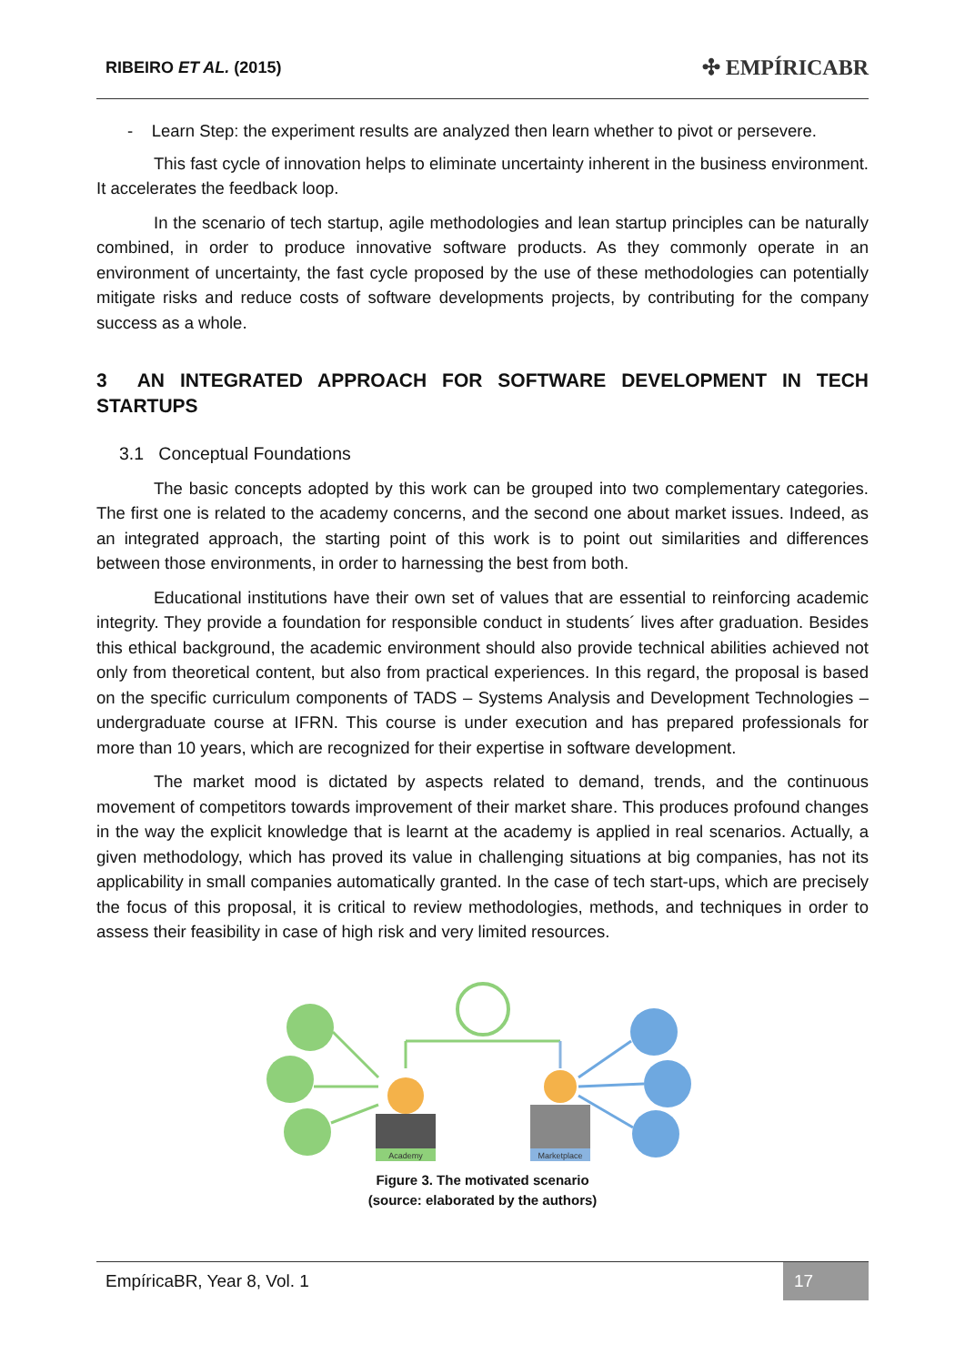RIBEIRO ET AL. (2015) ✣ EMPÍRICABR
- Learn Step: the experiment results are analyzed then learn whether to pivot or persevere.
This fast cycle of innovation helps to eliminate uncertainty inherent in the business environment. It accelerates the feedback loop.
In the scenario of tech startup, agile methodologies and lean startup principles can be naturally combined, in order to produce innovative software products. As they commonly operate in an environment of uncertainty, the fast cycle proposed by the use of these methodologies can potentially mitigate risks and reduce costs of software developments projects, by contributing for the company success as a whole.
3 AN INTEGRATED APPROACH FOR SOFTWARE DEVELOPMENT IN TECH STARTUPS
3.1 Conceptual Foundations
The basic concepts adopted by this work can be grouped into two complementary categories. The first one is related to the academy concerns, and the second one about market issues. Indeed, as an integrated approach, the starting point of this work is to point out similarities and differences between those environments, in order to harnessing the best from both.
Educational institutions have their own set of values that are essential to reinforcing academic integrity. They provide a foundation for responsible conduct in students´ lives after graduation. Besides this ethical background, the academic environment should also provide technical abilities achieved not only from theoretical content, but also from practical experiences. In this regard, the proposal is based on the specific curriculum components of TADS – Systems Analysis and Development Technologies – undergraduate course at IFRN. This course is under execution and has prepared professionals for more than 10 years, which are recognized for their expertise in software development.
The market mood is dictated by aspects related to demand, trends, and the continuous movement of competitors towards improvement of their market share. This produces profound changes in the way the explicit knowledge that is learnt at the academy is applied in real scenarios. Actually, a given methodology, which has proved its value in challenging situations at big companies, has not its applicability in small companies automatically granted. In the case of tech start-ups, which are precisely the focus of this proposal, it is critical to review methodologies, methods, and techniques in order to assess their feasibility in case of high risk and very limited resources.
Academy
Marketplace
Figure 3. The motivated scenario
(source: elaborated by the authors)
EmpíricaBR, Year 8, Vol. 1 17